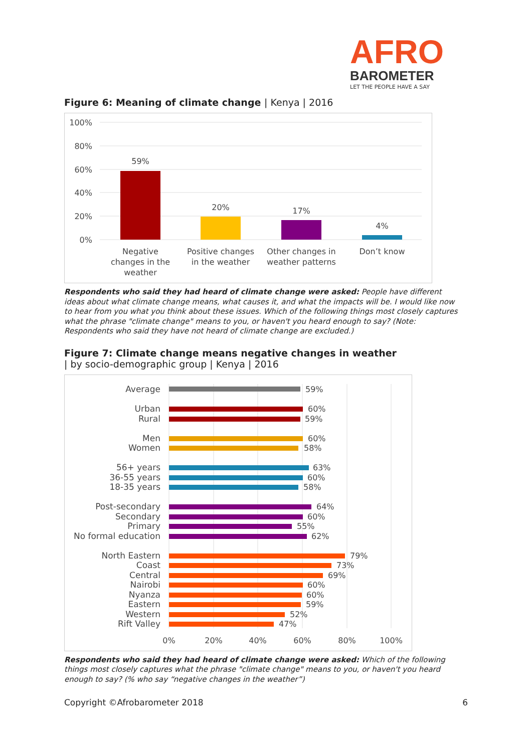AFRO
BAROMETER
LET THE PEOPLE HAVE A SAY
Figure 6: Meaning of climate change | Kenya | 2016
100%
80%
60%
40%
20%
0%
59%
20%
17%
4%
Negative
changes in the
weather
Positive changes
in the weather
Other changes in
weather patterns
Don’t know
Respondents who said they had heard of climate change were asked: People have different ideas about what climate change means, what causes it, and what the impacts will be. I would like now to hear from you what you think about these issues. Which of the following things most closely captures what the phrase "climate change" means to you, or haven't you heard enough to say? (Note: Respondents who said they have not heard of climate change are excluded.)
Figure 7: Climate change means negative changes in weather
| by socio-demographic group | Kenya | 2016
0%
20%
40%
60%
80%
100%
Average
Urban
Rural
Men
Women
56+ years
36-55 years
18-35 years
Post-secondary
Secondary
Primary
No formal education
North Eastern
Coast
Central
Nairobi
Nyanza
Eastern
Western
Rift Valley
59%
60%
59%
60%
58%
63%
60%
58%
64%
60%
55%
62%
79%
73%
69%
60%
60%
59%
52%
47%
Respondents who said they had heard of climate change were asked: Which of the following things most closely captures what the phrase "climate change" means to you, or haven't you heard enough to say? (% who say “negative changes in the weather”)
Copyright ©Afrobarometer 2018 6